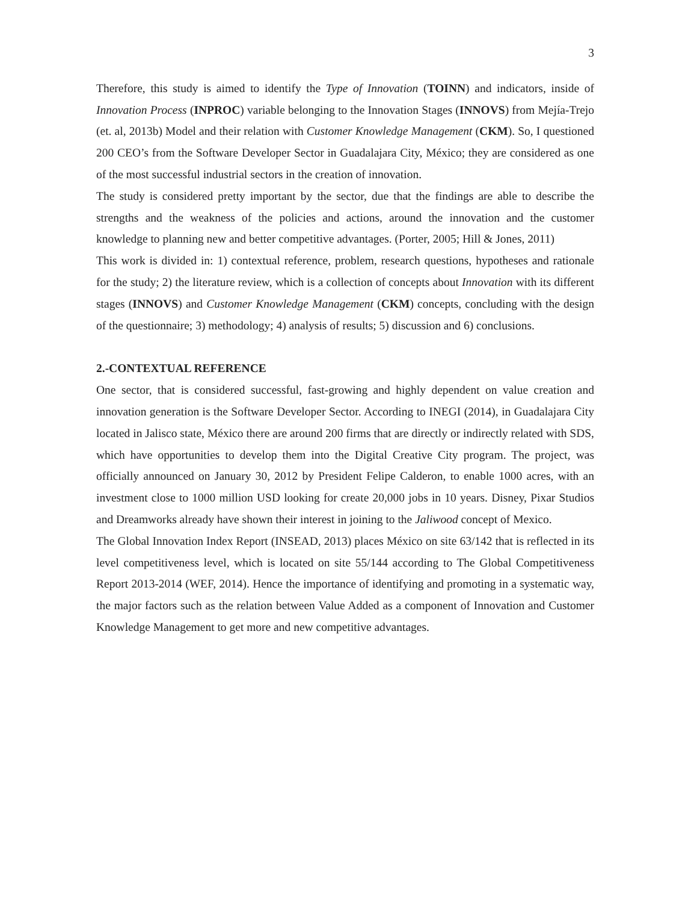3
Therefore, this study is aimed to identify the Type of Innovation (TOINN) and indicators, inside of Innovation Process (INPROC) variable belonging to the Innovation Stages (INNOVS) from Mejía-Trejo (et. al, 2013b) Model and their relation with Customer Knowledge Management (CKM). So, I questioned 200 CEO’s from the Software Developer Sector in Guadalajara City, México; they are considered as one of the most successful industrial sectors in the creation of innovation.
The study is considered pretty important by the sector, due that the findings are able to describe the strengths and the weakness of the policies and actions, around the innovation and the customer knowledge to planning new and better competitive advantages. (Porter, 2005; Hill & Jones, 2011)
This work is divided in: 1) contextual reference, problem, research questions, hypotheses and rationale for the study; 2) the literature review, which is a collection of concepts about Innovation with its different stages (INNOVS) and Customer Knowledge Management (CKM) concepts, concluding with the design of the questionnaire; 3) methodology; 4) analysis of results; 5) discussion and 6) conclusions.
2.-CONTEXTUAL REFERENCE
One sector, that is considered successful, fast-growing and highly dependent on value creation and innovation generation is the Software Developer Sector. According to INEGI (2014), in Guadalajara City located in Jalisco state, México there are around 200 firms that are directly or indirectly related with SDS, which have opportunities to develop them into the Digital Creative City program. The project, was officially announced on January 30, 2012 by President Felipe Calderon, to enable 1000 acres, with an investment close to 1000 million USD looking for create 20,000 jobs in 10 years. Disney, Pixar Studios and Dreamworks already have shown their interest in joining to the Jaliwood concept of Mexico.
The Global Innovation Index Report (INSEAD, 2013) places México on site 63/142 that is reflected in its level competitiveness level, which is located on site 55/144 according to The Global Competitiveness Report 2013-2014 (WEF, 2014). Hence the importance of identifying and promoting in a systematic way, the major factors such as the relation between Value Added as a component of Innovation and Customer Knowledge Management to get more and new competitive advantages.